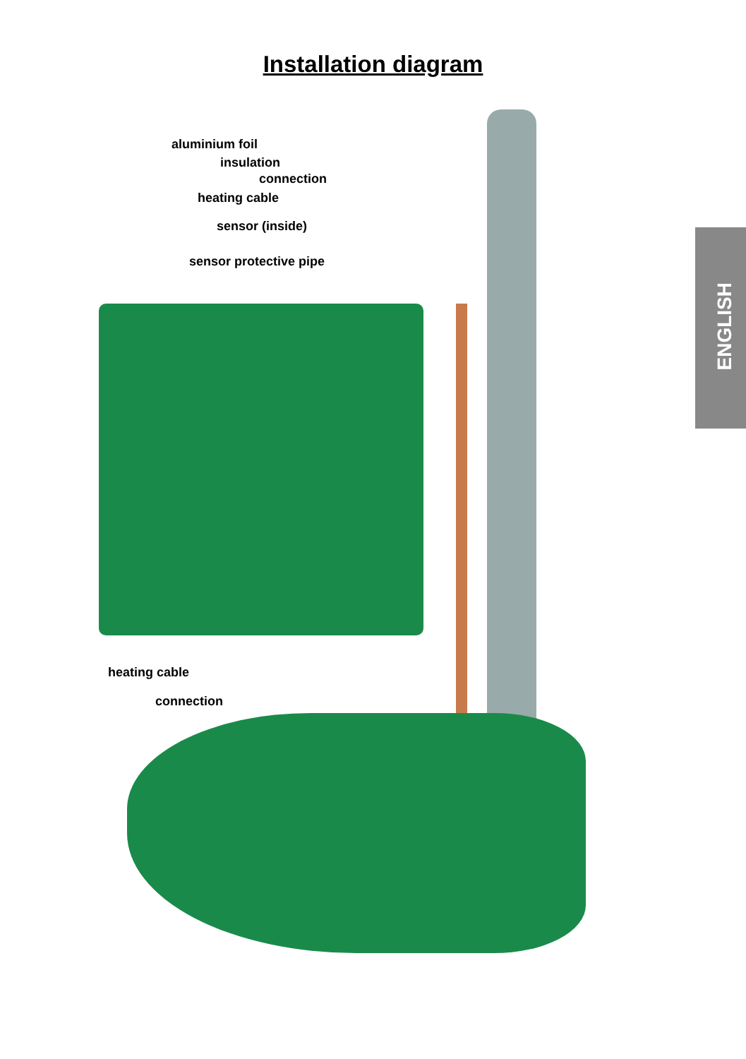Installation diagram
ENGLISH
aluminium foil
insulation
connection
heating cable
sensor (inside)
sensor protective pipe
heating cable
connection